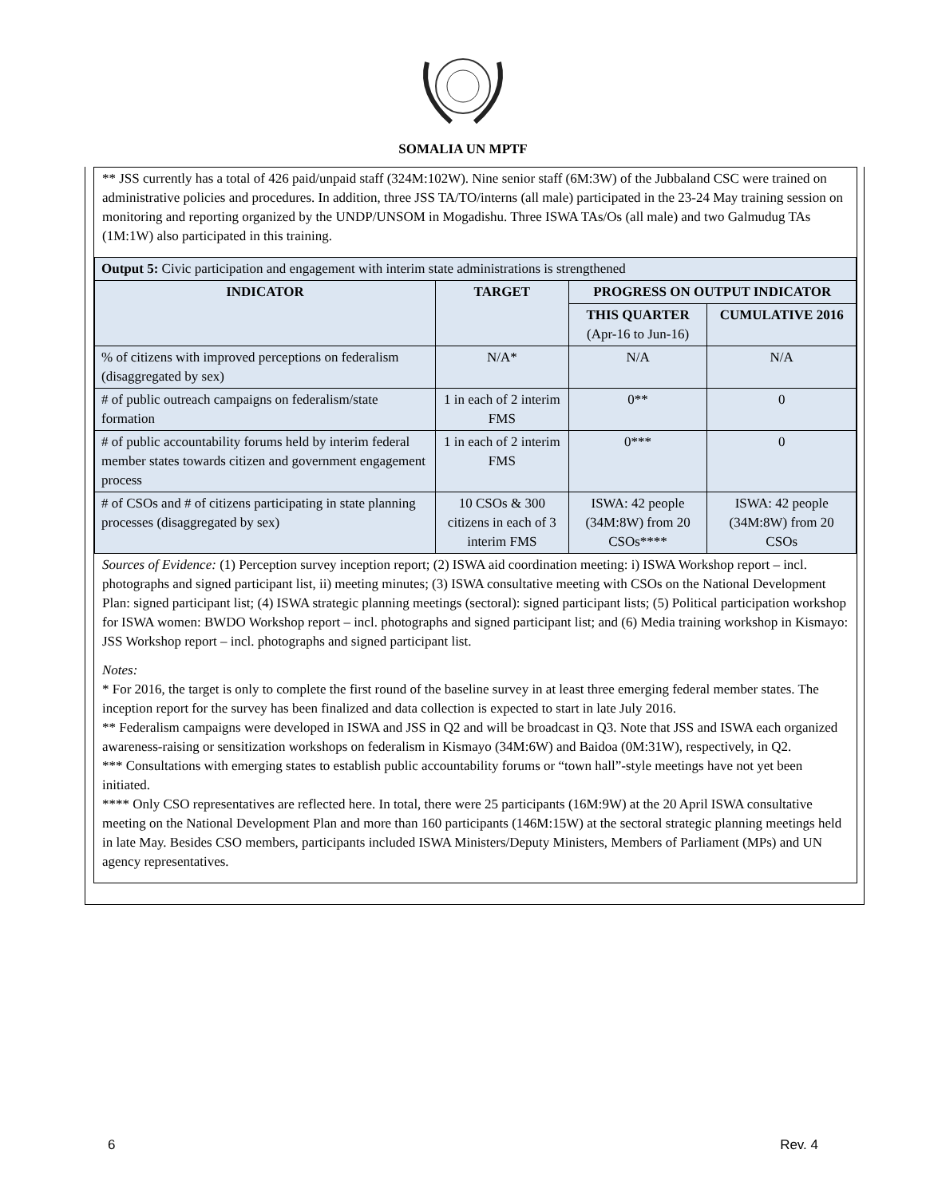SOMALIA UN MPTF
** JSS currently has a total of 426 paid/unpaid staff (324M:102W). Nine senior staff (6M:3W) of the Jubbaland CSC were trained on administrative policies and procedures. In addition, three JSS TA/TO/interns (all male) participated in the 23-24 May training session on monitoring and reporting organized by the UNDP/UNSOM in Mogadishu. Three ISWA TAs/Os (all male) and two Galmudug TAs (1M:1W) also participated in this training.
| Output 5: Civic participation and engagement with interim state administrations is strengthened | | | |
| INDICATOR | TARGET | PROGRESS ON OUTPUT INDICATOR | |
| | | THIS QUARTER (Apr-16 to Jun-16) | CUMULATIVE 2016 |
| % of citizens with improved perceptions on federalism (disaggregated by sex) | N/A* | N/A | N/A |
| # of public outreach campaigns on federalism/state formation | 1 in each of 2 interim FMS | 0** | 0 |
| # of public accountability forums held by interim federal member states towards citizen and government engagement process | 1 in each of 2 interim FMS | 0*** | 0 |
| # of CSOs and # of citizens participating in state planning processes (disaggregated by sex) | 10 CSOs & 300 citizens in each of 3 interim FMS | ISWA: 42 people (34M:8W) from 20 CSOs**** | ISWA: 42 people (34M:8W) from 20 CSOs |
Sources of Evidence: (1) Perception survey inception report; (2) ISWA aid coordination meeting: i) ISWA Workshop report – incl. photographs and signed participant list, ii) meeting minutes; (3) ISWA consultative meeting with CSOs on the National Development Plan: signed participant list; (4) ISWA strategic planning meetings (sectoral): signed participant lists; (5) Political participation workshop for ISWA women: BWDO Workshop report – incl. photographs and signed participant list; and (6) Media training workshop in Kismayo: JSS Workshop report – incl. photographs and signed participant list.
Notes:
* For 2016, the target is only to complete the first round of the baseline survey in at least three emerging federal member states. The inception report for the survey has been finalized and data collection is expected to start in late July 2016.
** Federalism campaigns were developed in ISWA and JSS in Q2 and will be broadcast in Q3. Note that JSS and ISWA each organized awareness-raising or sensitization workshops on federalism in Kismayo (34M:6W) and Baidoa (0M:31W), respectively, in Q2.
*** Consultations with emerging states to establish public accountability forums or “town hall”-style meetings have not yet been initiated.
**** Only CSO representatives are reflected here. In total, there were 25 participants (16M:9W) at the 20 April ISWA consultative meeting on the National Development Plan and more than 160 participants (146M:15W) at the sectoral strategic planning meetings held in late May. Besides CSO members, participants included ISWA Ministers/Deputy Ministers, Members of Parliament (MPs) and UN agency representatives.
6 Rev. 4